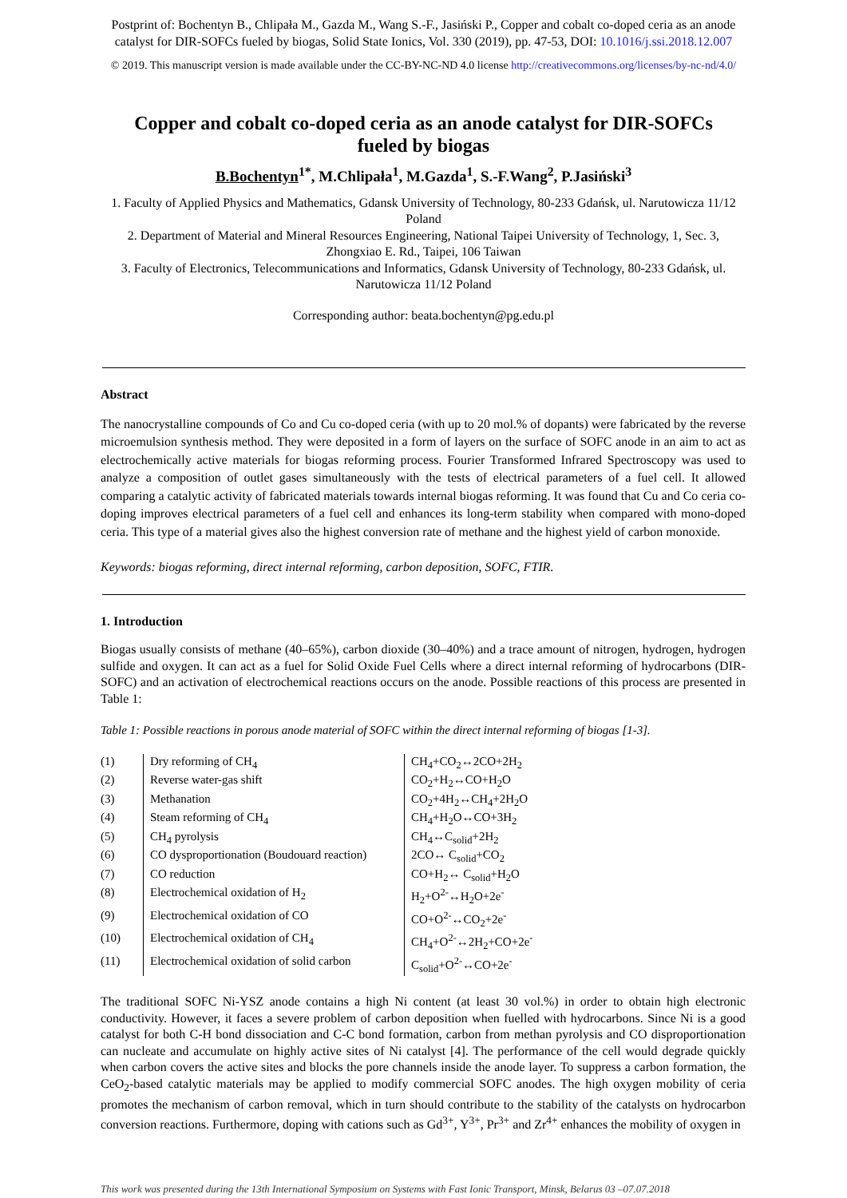Postprint of: Bochentyn B., Chlipała M., Gazda M., Wang S.-F., Jasiński P., Copper and cobalt co-doped ceria as an anode
catalyst for DIR-SOFCs fueled by biogas, Solid State Ionics, Vol. 330 (2019), pp. 47-53, DOI: 10.1016/j.ssi.2018.12.007
© 2019. This manuscript version is made available under the CC-BY-NC-ND 4.0 license http://creativecommons.org/licenses/by-nc-nd/4.0/
Copper and cobalt co-doped ceria as an anode catalyst for DIR-SOFCs fueled by biogas
B.Bochentyn<sup>1*</sup>, M.Chlipała<sup>1</sup>, M.Gazda<sup>1</sup>, S.-F.Wang<sup>2</sup>, P.Jasiński<sup>3</sup>
1. Faculty of Applied Physics and Mathematics, Gdansk University of Technology, 80-233 Gdańsk, ul. Narutowicza 11/12 Poland
2. Department of Material and Mineral Resources Engineering, National Taipei University of Technology, 1, Sec. 3, Zhongxiao E. Rd., Taipei, 106 Taiwan
3. Faculty of Electronics, Telecommunications and Informatics, Gdansk University of Technology, 80-233 Gdańsk, ul. Narutowicza 11/12 Poland
Corresponding author: beata.bochentyn@pg.edu.pl
Abstract
The nanocrystalline compounds of Co and Cu co-doped ceria (with up to 20 mol.% of dopants) were fabricated by the reverse microemulsion synthesis method. They were deposited in a form of layers on the surface of SOFC anode in an aim to act as electrochemically active materials for biogas reforming process. Fourier Transformed Infrared Spectroscopy was used to analyze a composition of outlet gases simultaneously with the tests of electrical parameters of a fuel cell. It allowed comparing a catalytic activity of fabricated materials towards internal biogas reforming. It was found that Cu and Co ceria co-doping improves electrical parameters of a fuel cell and enhances its long-term stability when compared with mono-doped ceria. This type of a material gives also the highest conversion rate of methane and the highest yield of carbon monoxide.
Keywords: biogas reforming, direct internal reforming, carbon deposition, SOFC, FTIR.
1. Introduction
Biogas usually consists of methane (40–65%), carbon dioxide (30–40%) and a trace amount of nitrogen, hydrogen, hydrogen sulfide and oxygen. It can act as a fuel for Solid Oxide Fuel Cells where a direct internal reforming of hydrocarbons (DIR-SOFC) and an activation of electrochemical reactions occurs on the anode. Possible reactions of this process are presented in Table 1:
Table 1: Possible reactions in porous anode material of SOFC within the direct internal reforming of biogas [1-3].
| (1) | Dry reforming of CH<sub>4</sub> | CH<sub>4</sub>+CO<sub>2</sub>↔2CO+2H<sub>2</sub> |
| (2) | Reverse water-gas shift | CO<sub>2</sub>+H<sub>2</sub>↔CO+H<sub>2</sub>O |
| (3) | Methanation | CO<sub>2</sub>+4H<sub>2</sub>↔CH<sub>4</sub>+2H<sub>2</sub>O |
| (4) | Steam reforming of CH<sub>4</sub> | CH<sub>4</sub>+H<sub>2</sub>O↔CO+3H<sub>2</sub> |
| (5) | CH<sub>4</sub> pyrolysis | CH<sub>4</sub>↔C<sub>solid</sub>+2H<sub>2</sub> |
| (6) | CO dysproportionation (Boudouard reaction) | 2CO↔ C<sub>solid</sub>+CO<sub>2</sub> |
| (7) | CO reduction | CO+H<sub>2</sub>↔ C<sub>solid</sub>+H<sub>2</sub>O |
| (8) | Electrochemical oxidation of H<sub>2</sub> | H<sub>2</sub>+O<sup>2-</sup>↔H<sub>2</sub>O+2e<sup>-</sup> |
| (9) | Electrochemical oxidation of CO | CO+O<sup>2-</sup>↔CO<sub>2</sub>+2e<sup>-</sup> |
| (10) | Electrochemical oxidation of CH<sub>4</sub> | CH<sub>4</sub>+O<sup>2-</sup>↔2H<sub>2</sub>+CO+2e<sup>-</sup> |
| (11) | Electrochemical oxidation of solid carbon | C<sub>solid</sub>+O<sup>2-</sup>↔CO+2e<sup>-</sup> |
The traditional SOFC Ni-YSZ anode contains a high Ni content (at least 30 vol.%) in order to obtain high electronic conductivity. However, it faces a severe problem of carbon deposition when fuelled with hydrocarbons. Since Ni is a good catalyst for both C-H bond dissociation and C-C bond formation, carbon from methan pyrolysis and CO disproportionation can nucleate and accumulate on highly active sites of Ni catalyst [4]. The performance of the cell would degrade quickly when carbon covers the active sites and blocks the pore channels inside the anode layer. To suppress a carbon formation, the CeO<sub>2</sub>-based catalytic materials may be applied to modify commercial SOFC anodes. The high oxygen mobility of ceria promotes the mechanism of carbon removal, which in turn should contribute to the stability of the catalysts on hydrocarbon conversion reactions. Furthermore, doping with cations such as Gd<sup>3+</sup>, Y<sup>3+</sup>, Pr<sup>3+</sup> and Zr<sup>4+</sup> enhances the mobility of oxygen in
This work was presented during the 13th International Symposium on Systems with Fast Ionic Transport, Minsk, Belarus 03 –07.07.2018